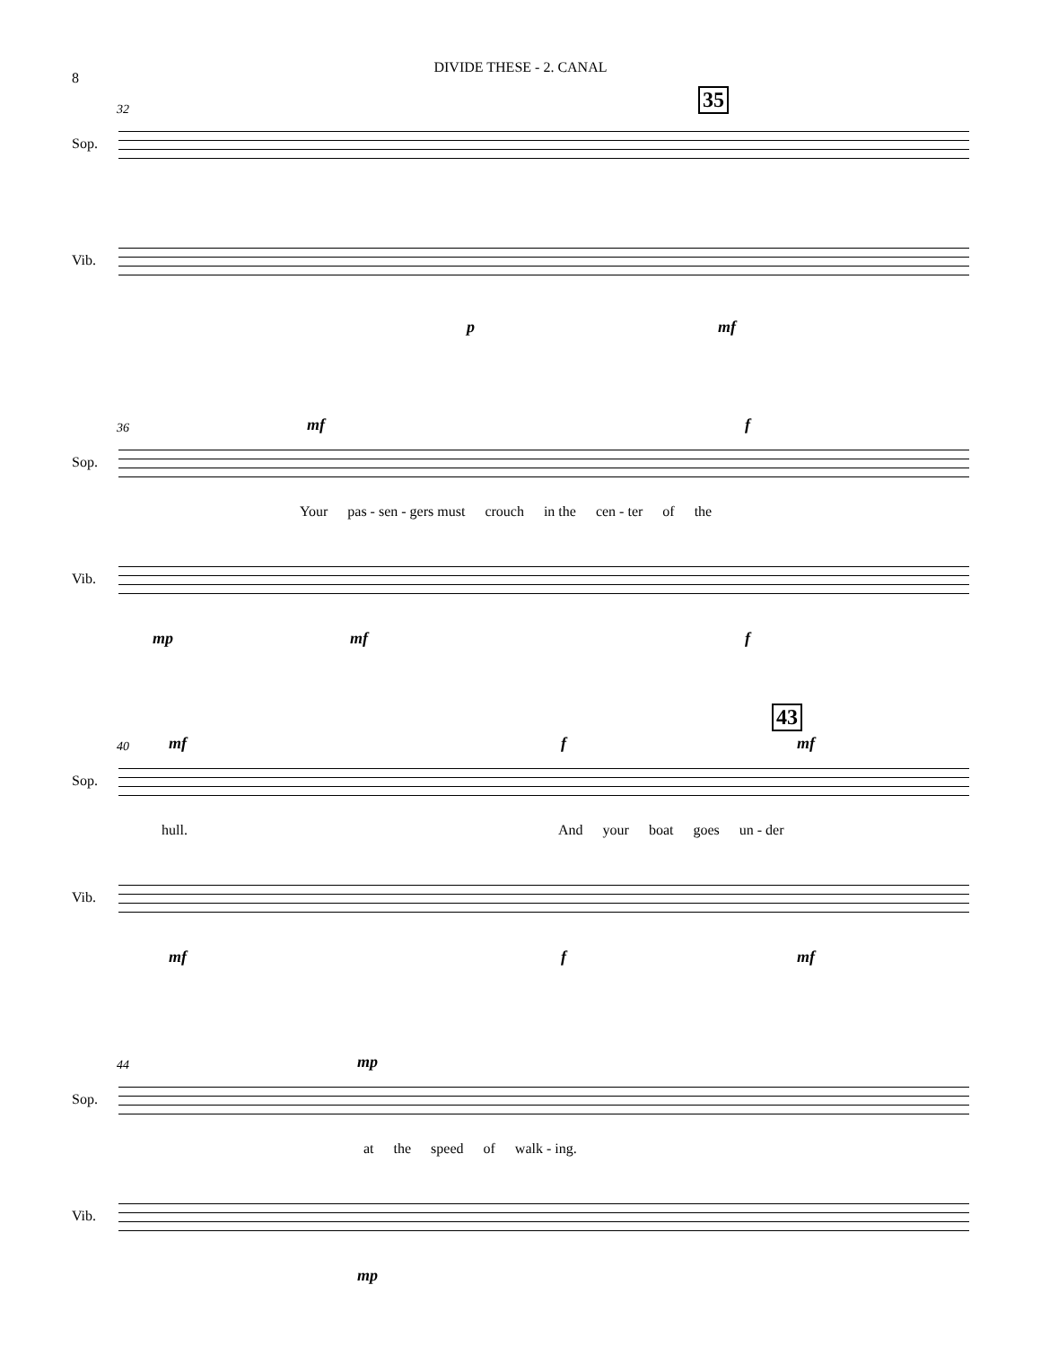8
DIVIDE THESE - 2. CANAL
32 35
Sop.
Vib.
p mf
36 mf f
Sop.
Your pas - sen - gers must crouch in the cen - ter of the
Vib.
mp mf f
40
43
mf f mf
Sop.
hull. And your boat goes un - der
Vib.
mf f mf
44 mp
Sop.
at the speed of walk - ing.
Vib.
mp